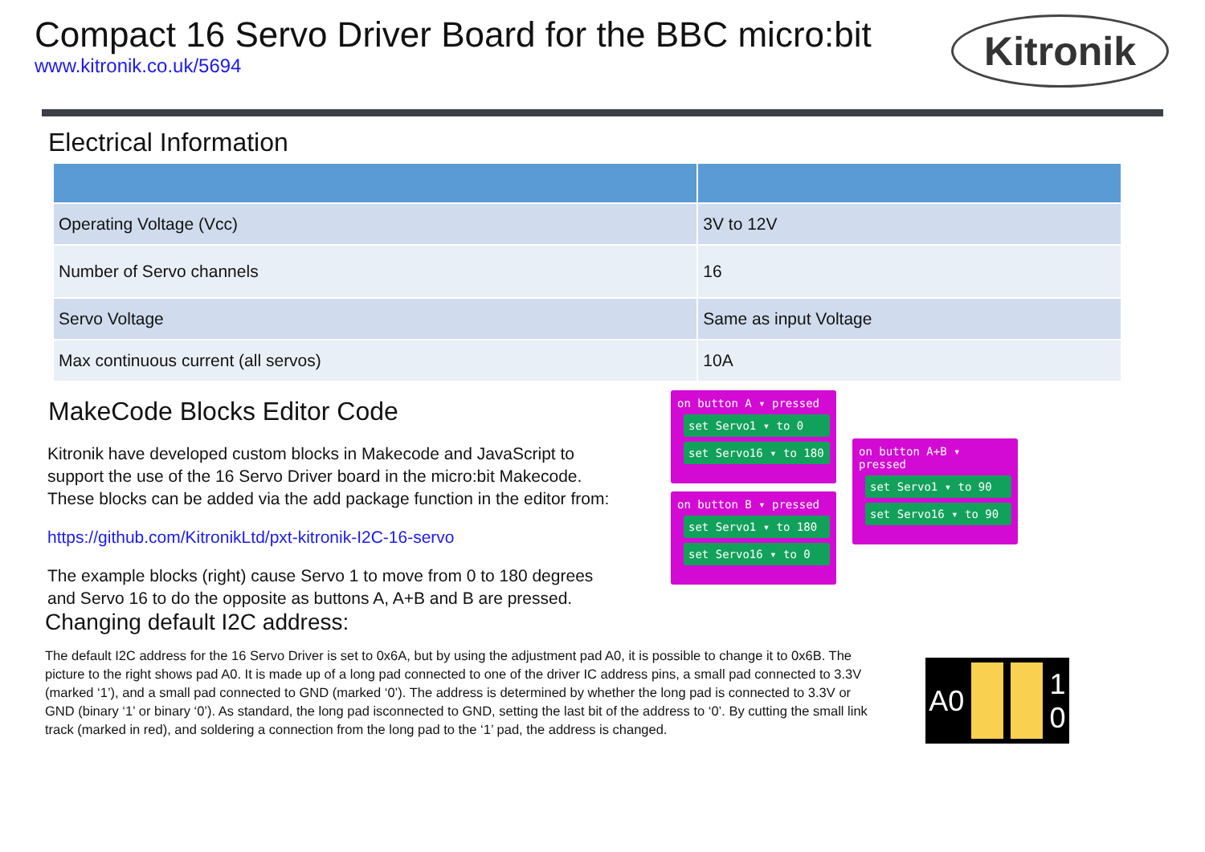Compact 16 Servo Driver Board for the BBC micro:bit
www.kitronik.co.uk/5694
Kitronik
Electrical Information
| Operating Voltage (Vcc) | 3V to 12V |
| Number of Servo channels | 16 |
| Servo Voltage | Same as input Voltage |
| Max continuous current (all servos) | 10A |
MakeCode Blocks Editor Code
Kitronik have developed custom blocks in Makecode and JavaScript to support the use of the 16 Servo Driver board in the micro:bit Makecode. These blocks can be added via the add package function in the editor from:
https://github.com/KitronikLtd/pxt-kitronik-I2C-16-servo
The example blocks (right) cause Servo 1 to move from 0 to 180 degrees and Servo 16 to do the opposite as buttons A, A+B and B are pressed.
on button A ▾ pressed
set Servo1 ▾ to 0
set Servo16 ▾ to 180
on button B ▾ pressed
set Servo1 ▾ to 180
set Servo16 ▾ to 0
on button A+B ▾ pressed
set Servo1 ▾ to 90
set Servo16 ▾ to 90
Changing default I2C address:
The default I2C address for the 16 Servo Driver is set to 0x6A, but by using the adjustment pad A0, it is possible to change it to 0x6B. The picture to the right shows pad A0. It is made up of a long pad connected to one of the driver IC address pins, a small pad connected to 3.3V (marked ‘1’), and a small pad connected to GND (marked ‘0’). The address is determined by whether the long pad is connected to 3.3V or GND (binary ‘1’ or binary ‘0’). As standard, the long pad isconnected to GND, setting the last bit of the address to ‘0’. By cutting the small link track (marked in red), and soldering a connection from the long pad to the ‘1’ pad, the address is changed.
A0 1
0